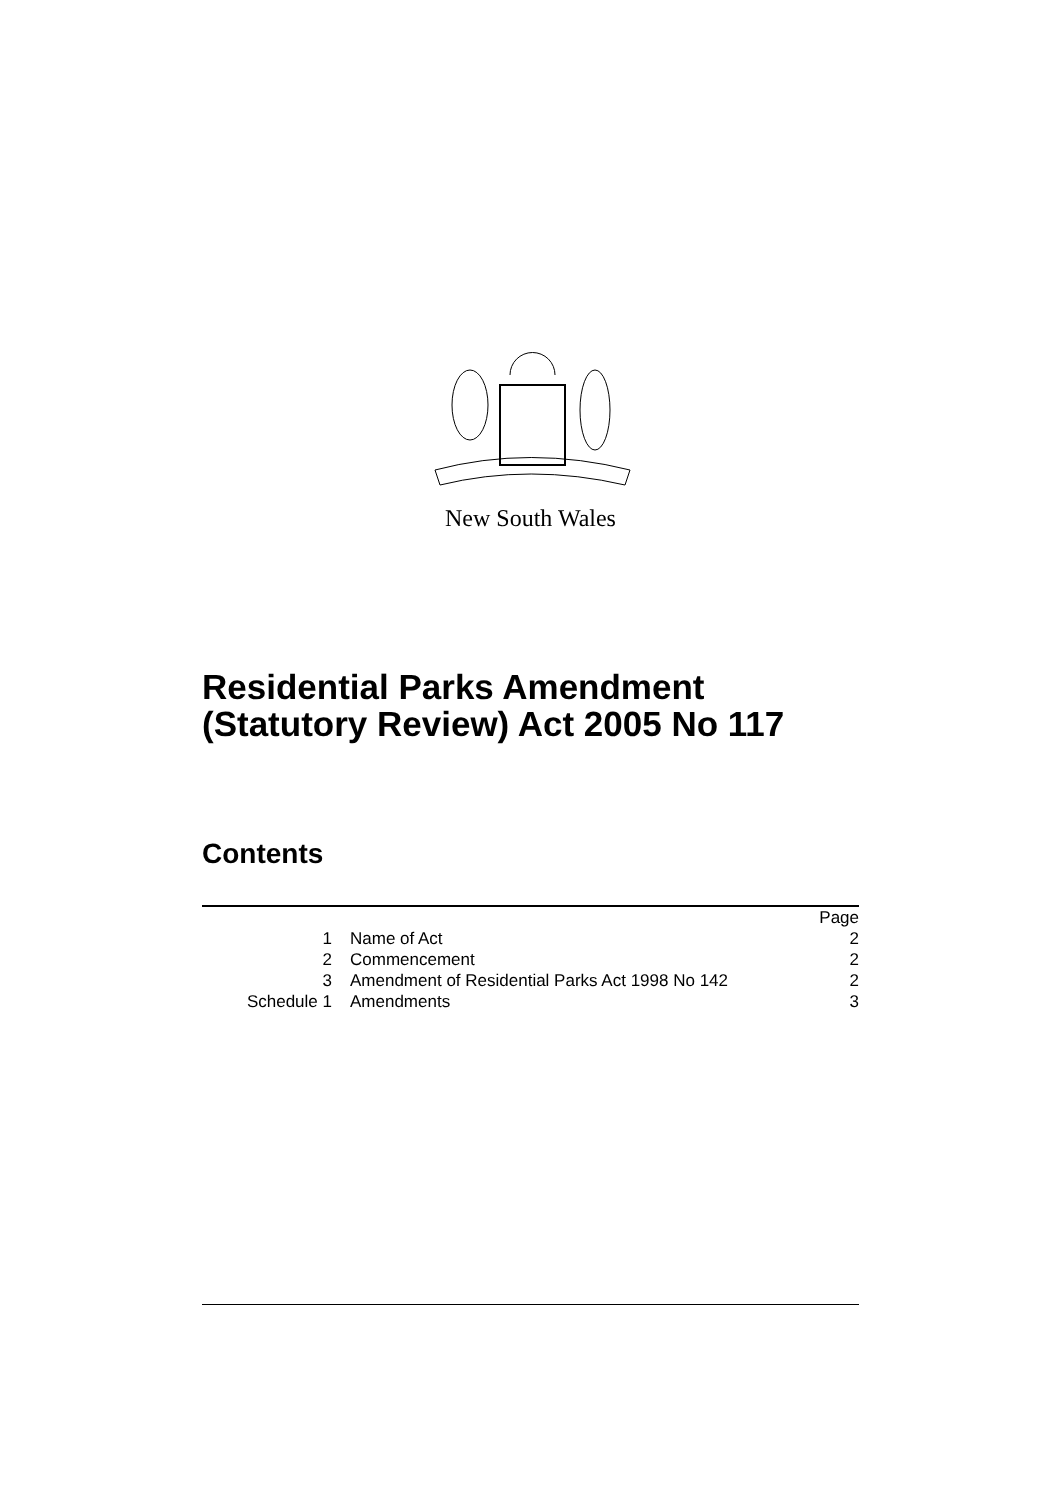New South Wales
Residential Parks Amendment
(Statutory Review) Act 2005 No 117
Contents
| | | Page |
| 1 | Name of Act | 2 |
| 2 | Commencement | 2 |
| 3 | Amendment of Residential Parks Act 1998 No 142 | 2 |
| Schedule 1 | Amendments | 3 |